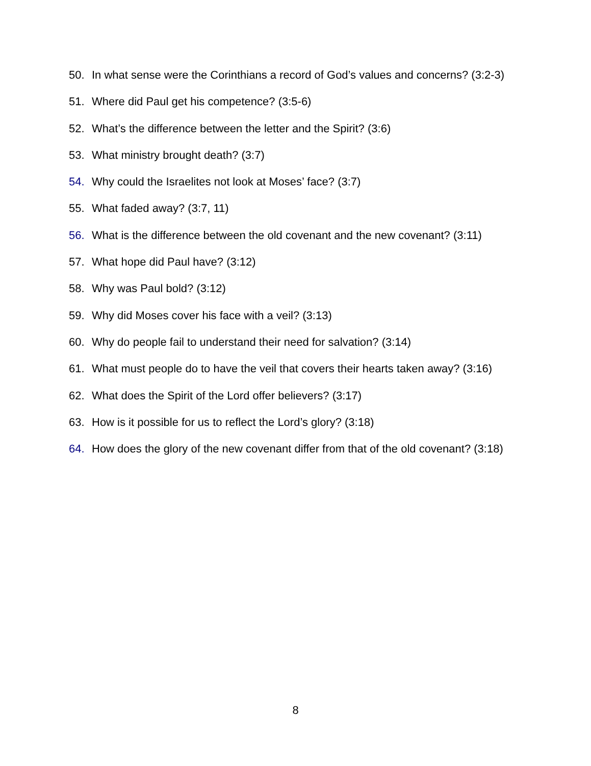50. In what sense were the Corinthians a record of God’s values and concerns? (3:2-3)
51. Where did Paul get his competence? (3:5-6)
52. What’s the difference between the letter and the Spirit? (3:6)
53. What ministry brought death? (3:7)
54. Why could the Israelites not look at Moses’ face? (3:7)
55. What faded away? (3:7, 11)
56. What is the difference between the old covenant and the new covenant? (3:11)
57. What hope did Paul have? (3:12)
58. Why was Paul bold? (3:12)
59. Why did Moses cover his face with a veil? (3:13)
60. Why do people fail to understand their need for salvation? (3:14)
61. What must people do to have the veil that covers their hearts taken away? (3:16)
62. What does the Spirit of the Lord offer believers? (3:17)
63. How is it possible for us to reflect the Lord’s glory? (3:18)
64. How does the glory of the new covenant differ from that of the old covenant? (3:18)
8